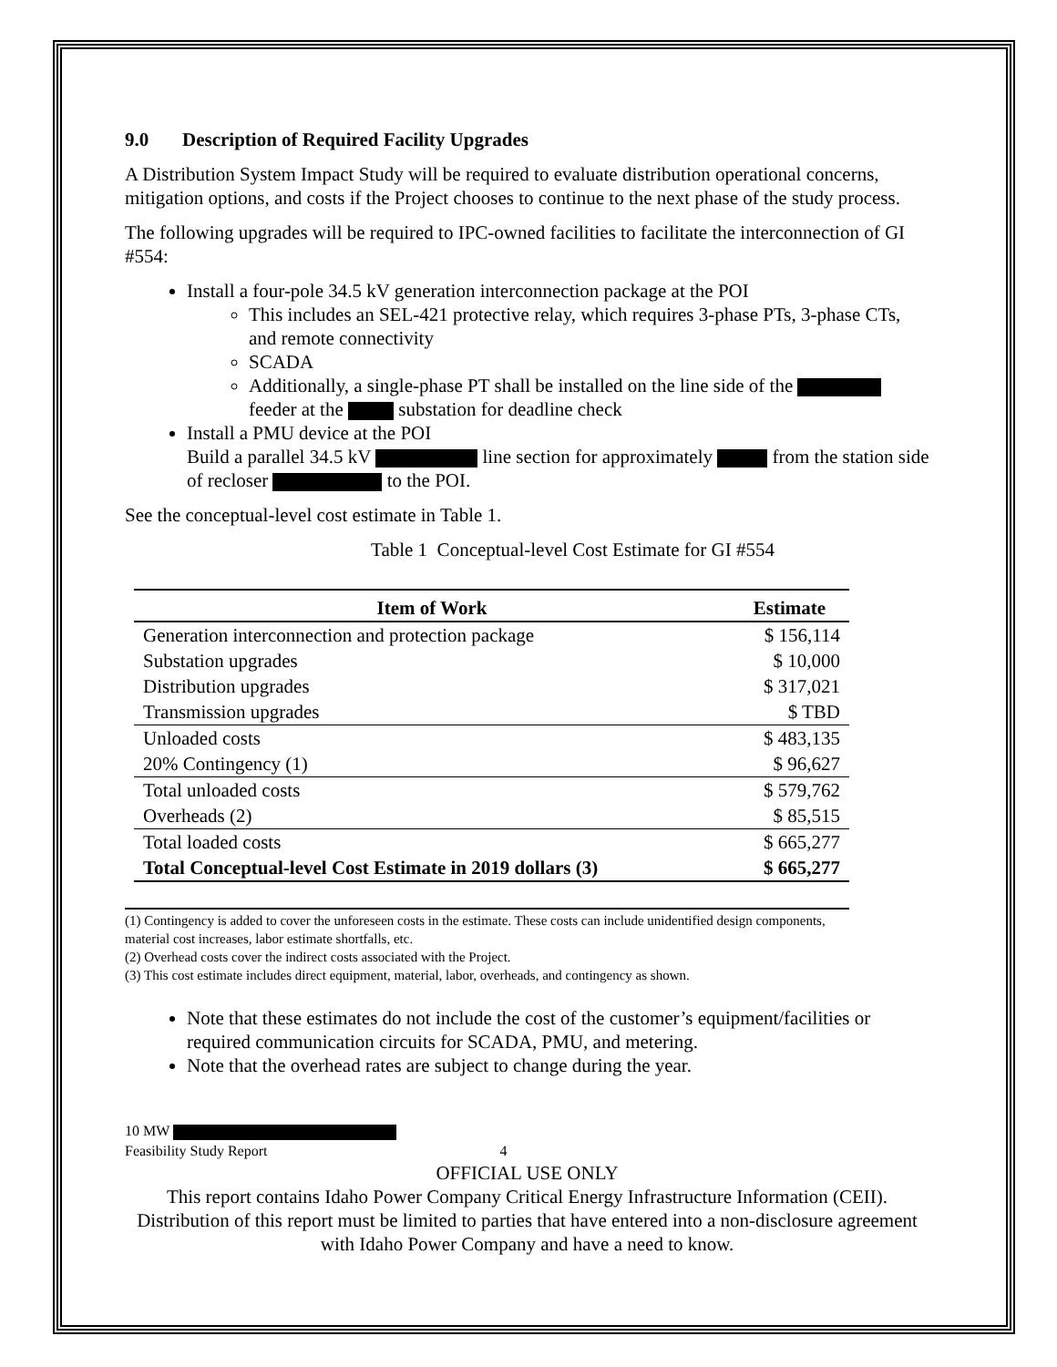9.0 Description of Required Facility Upgrades
A Distribution System Impact Study will be required to evaluate distribution operational concerns, mitigation options, and costs if the Project chooses to continue to the next phase of the study process.
The following upgrades will be required to IPC-owned facilities to facilitate the interconnection of GI #554:
Install a four-pole 34.5 kV generation interconnection package at the POI
This includes an SEL-421 protective relay, which requires 3-phase PTs, 3-phase CTs, and remote connectivity
SCADA
Additionally, a single-phase PT shall be installed on the line side of the feeder at the substation for deadline check
Install a PMU device at the POI
Build a parallel 34.5 kV line section for approximately from the station side of recloser to the POI.
See the conceptual-level cost estimate in Table 1.
Table 1 Conceptual-level Cost Estimate for GI #554
| Item of Work | Estimate |
| --- | --- |
| Generation interconnection and protection package | $ 156,114 |
| Substation upgrades | $ 10,000 |
| Distribution upgrades | $ 317,021 |
| Transmission upgrades | $ TBD |
| Unloaded costs | $ 483,135 |
| 20% Contingency (1) | $ 96,627 |
| Total unloaded costs | $ 579,762 |
| Overheads (2) | $ 85,515 |
| Total loaded costs | $ 665,277 |
| Total Conceptual-level Cost Estimate in 2019 dollars (3) | $ 665,277 |
(1) Contingency is added to cover the unforeseen costs in the estimate. These costs can include unidentified design components, material cost increases, labor estimate shortfalls, etc.
(2) Overhead costs cover the indirect costs associated with the Project.
(3) This cost estimate includes direct equipment, material, labor, overheads, and contingency as shown.
Note that these estimates do not include the cost of the customer’s equipment/facilities or required communication circuits for SCADA, PMU, and metering.
Note that the overhead rates are subject to change during the year.
10 MW
Feasibility Study Report 4
OFFICIAL USE ONLY
This report contains Idaho Power Company Critical Energy Infrastructure Information (CEII). Distribution of this report must be limited to parties that have entered into a non-disclosure agreement with Idaho Power Company and have a need to know.